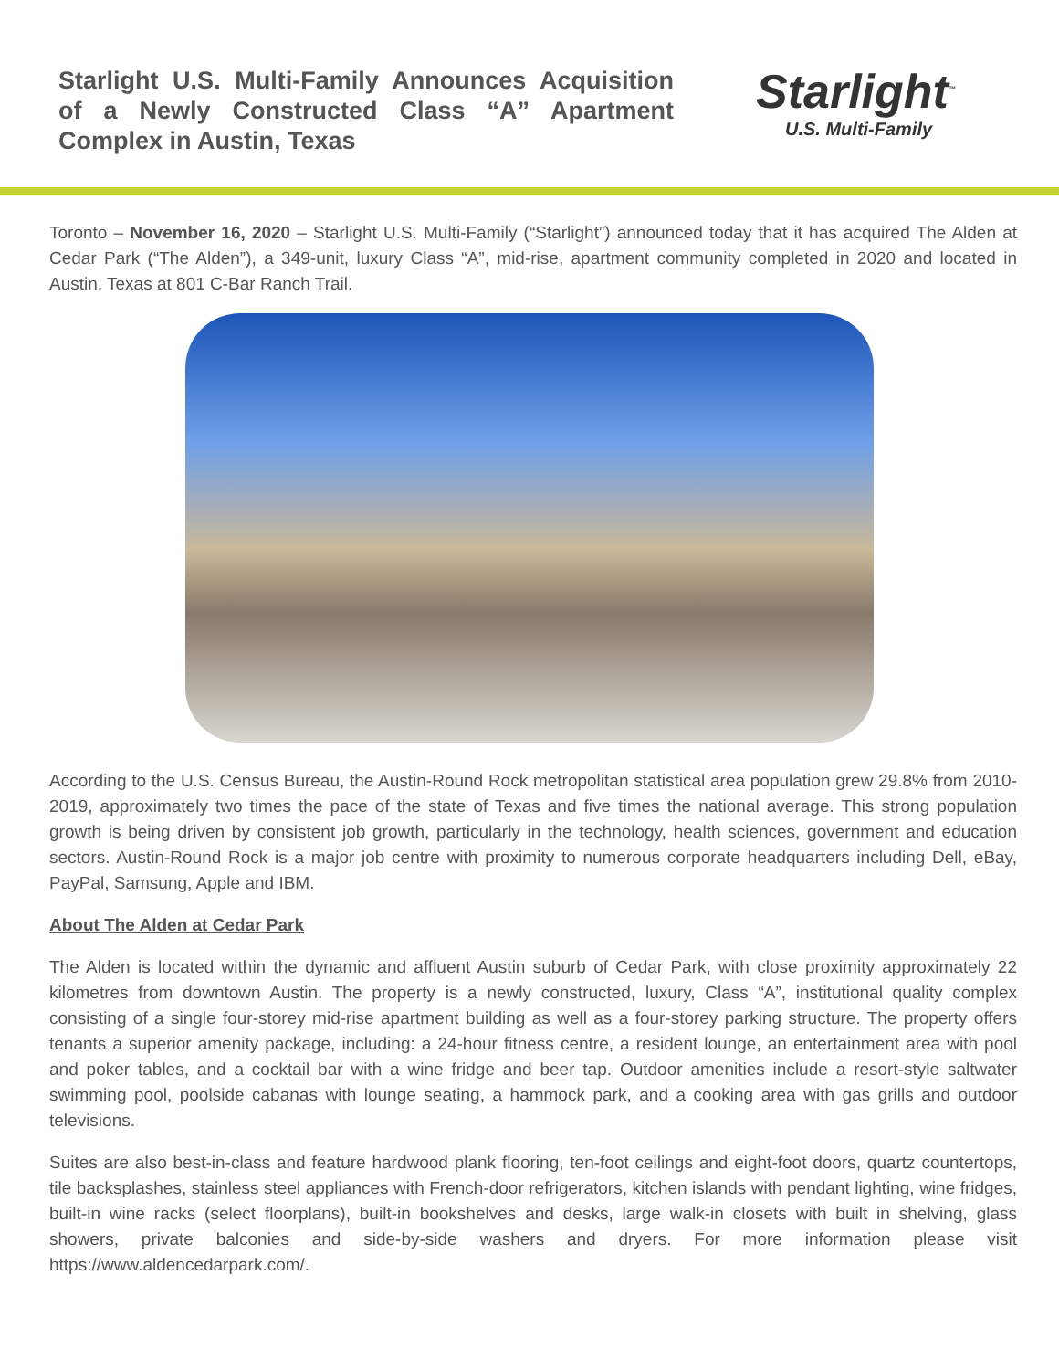Starlight U.S. Multi-Family Announces Acquisition of a Newly Constructed Class “A” Apartment Complex in Austin, Texas
Starlight<sup>™</sup>
U.S. Multi-Family
Toronto – November 16, 2020 – Starlight U.S. Multi-Family (“Starlight”) announced today that it has acquired The Alden at Cedar Park (“The Alden”), a 349-unit, luxury Class “A”, mid-rise, apartment community completed in 2020 and located in Austin, Texas at 801 C-Bar Ranch Trail.
According to the U.S. Census Bureau, the Austin-Round Rock metropolitan statistical area population grew 29.8% from 2010-2019, approximately two times the pace of the state of Texas and five times the national average. This strong population growth is being driven by consistent job growth, particularly in the technology, health sciences, government and education sectors. Austin-Round Rock is a major job centre with proximity to numerous corporate headquarters including Dell, eBay, PayPal, Samsung, Apple and IBM.
About The Alden at Cedar Park
The Alden is located within the dynamic and affluent Austin suburb of Cedar Park, with close proximity approximately 22 kilometres from downtown Austin. The property is a newly constructed, luxury, Class “A”, institutional quality complex consisting of a single four-storey mid-rise apartment building as well as a four-storey parking structure. The property offers tenants a superior amenity package, including: a 24-hour fitness centre, a resident lounge, an entertainment area with pool and poker tables, and a cocktail bar with a wine fridge and beer tap. Outdoor amenities include a resort-style saltwater swimming pool, poolside cabanas with lounge seating, a hammock park, and a cooking area with gas grills and outdoor televisions.
Suites are also best-in-class and feature hardwood plank flooring, ten-foot ceilings and eight-foot doors, quartz countertops, tile backsplashes, stainless steel appliances with French-door refrigerators, kitchen islands with pendant lighting, wine fridges, built-in wine racks (select floorplans), built-in bookshelves and desks, large walk-in closets with built in shelving, glass showers, private balconies and side-by-side washers and dryers. For more information please visit https://www.aldencedarpark.com/.